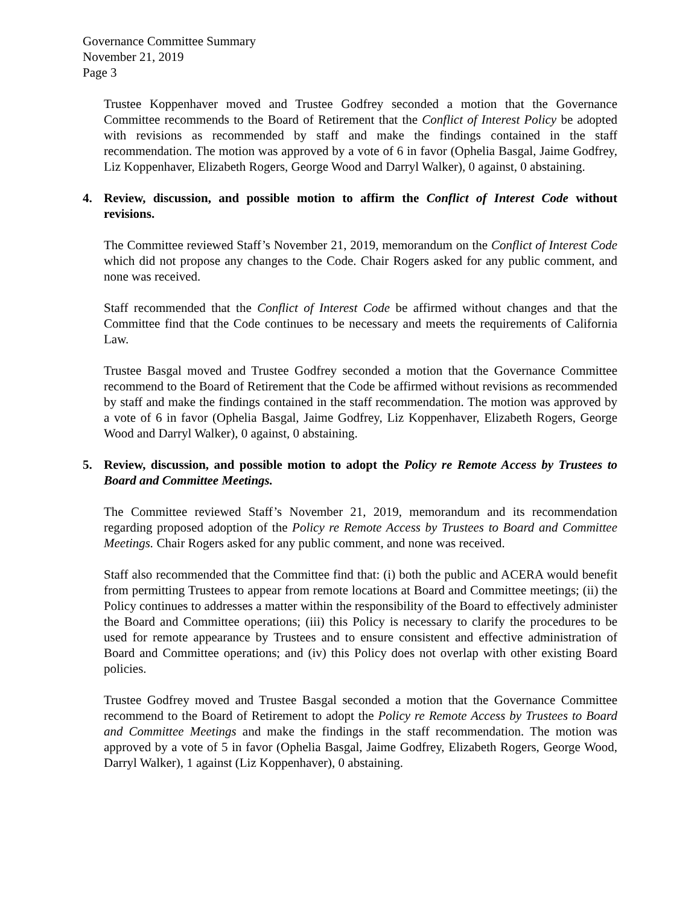Governance Committee Summary
November 21, 2019
Page 3
Trustee Koppenhaver moved and Trustee Godfrey seconded a motion that the Governance Committee recommends to the Board of Retirement that the Conflict of Interest Policy be adopted with revisions as recommended by staff and make the findings contained in the staff recommendation. The motion was approved by a vote of 6 in favor (Ophelia Basgal, Jaime Godfrey, Liz Koppenhaver, Elizabeth Rogers, George Wood and Darryl Walker), 0 against, 0 abstaining.
4. Review, discussion, and possible motion to affirm the Conflict of Interest Code without revisions.
The Committee reviewed Staff’s November 21, 2019, memorandum on the Conflict of Interest Code which did not propose any changes to the Code. Chair Rogers asked for any public comment, and none was received.
Staff recommended that the Conflict of Interest Code be affirmed without changes and that the Committee find that the Code continues to be necessary and meets the requirements of California Law.
Trustee Basgal moved and Trustee Godfrey seconded a motion that the Governance Committee recommend to the Board of Retirement that the Code be affirmed without revisions as recommended by staff and make the findings contained in the staff recommendation. The motion was approved by a vote of 6 in favor (Ophelia Basgal, Jaime Godfrey, Liz Koppenhaver, Elizabeth Rogers, George Wood and Darryl Walker), 0 against, 0 abstaining.
5. Review, discussion, and possible motion to adopt the Policy re Remote Access by Trustees to Board and Committee Meetings.
The Committee reviewed Staff’s November 21, 2019, memorandum and its recommendation regarding proposed adoption of the Policy re Remote Access by Trustees to Board and Committee Meetings. Chair Rogers asked for any public comment, and none was received.
Staff also recommended that the Committee find that: (i) both the public and ACERA would benefit from permitting Trustees to appear from remote locations at Board and Committee meetings; (ii) the Policy continues to addresses a matter within the responsibility of the Board to effectively administer the Board and Committee operations; (iii) this Policy is necessary to clarify the procedures to be used for remote appearance by Trustees and to ensure consistent and effective administration of Board and Committee operations; and (iv) this Policy does not overlap with other existing Board policies.
Trustee Godfrey moved and Trustee Basgal seconded a motion that the Governance Committee recommend to the Board of Retirement to adopt the Policy re Remote Access by Trustees to Board and Committee Meetings and make the findings in the staff recommendation. The motion was approved by a vote of 5 in favor (Ophelia Basgal, Jaime Godfrey, Elizabeth Rogers, George Wood, Darryl Walker), 1 against (Liz Koppenhaver), 0 abstaining.